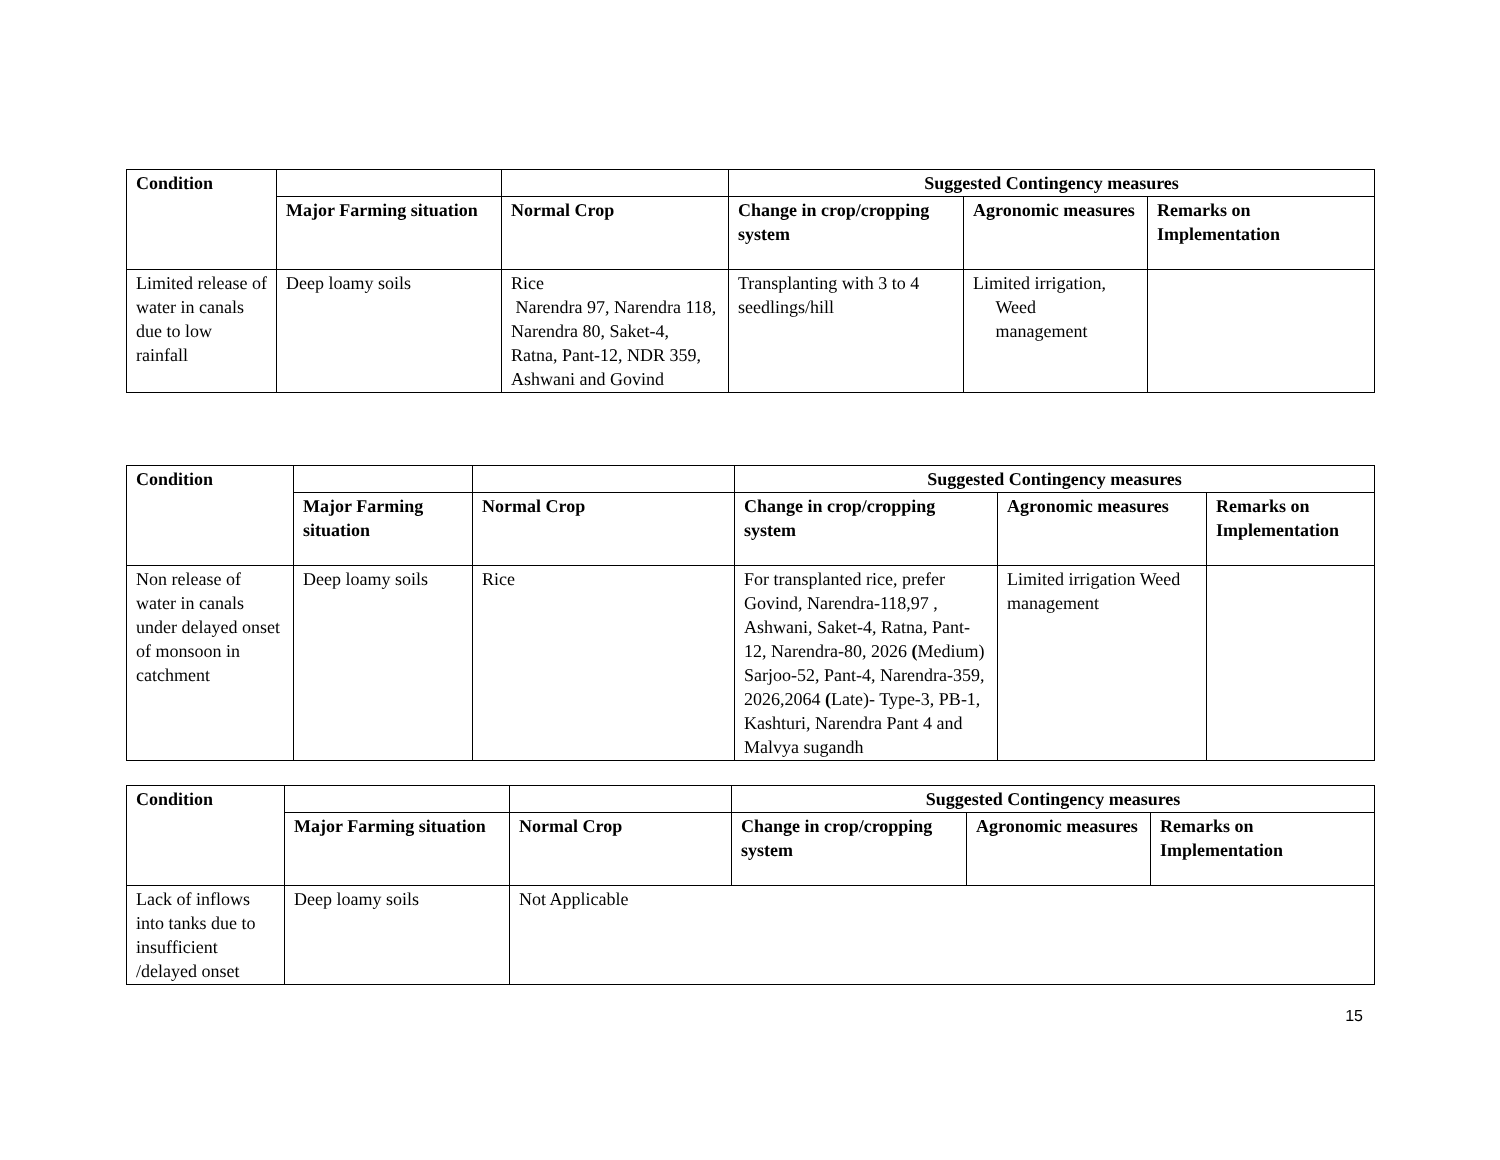| Condition | | | Suggested Contingency measures | | |
| | Major Farming situation | Normal Crop | Change in crop/cropping system | Agronomic measures | Remarks on Implementation |
| Limited release of water in canals due to low rainfall | Deep loamy soils | Rice Narendra 97, Narendra 118, Narendra 80, Saket-4, Ratna, Pant-12, NDR 359, Ashwani and Govind | Transplanting with 3 to 4 seedlings/hill | Limited irrigation, Weed management | |
| Condition | | | Suggested Contingency measures | | |
| | Major Farming situation | Normal Crop | Change in crop/cropping system | Agronomic measures | Remarks on Implementation |
| Non release of water in canals under delayed onset of monsoon in catchment | Deep loamy soils | Rice | For transplanted rice, prefer Govind, Narendra-118,97 , Ashwani, Saket-4, Ratna, Pant-12, Narendra-80, 2026 ( Medium) Sarjoo-52, Pant-4, Narendra-359, 2026,2064 ( Late)- Type-3, PB-1, Kashturi, Narendra Pant 4 and Malvya sugandh | Limited irrigation Weed management | |
| Condition | | | Suggested Contingency measures | | |
| | Major Farming situation | Normal Crop | Change in crop/cropping system | Agronomic measures | Remarks on Implementation |
| Lack of inflows into tanks due to insufficient /delayed onset | Deep loamy soils | Not Applicable | | | |
15